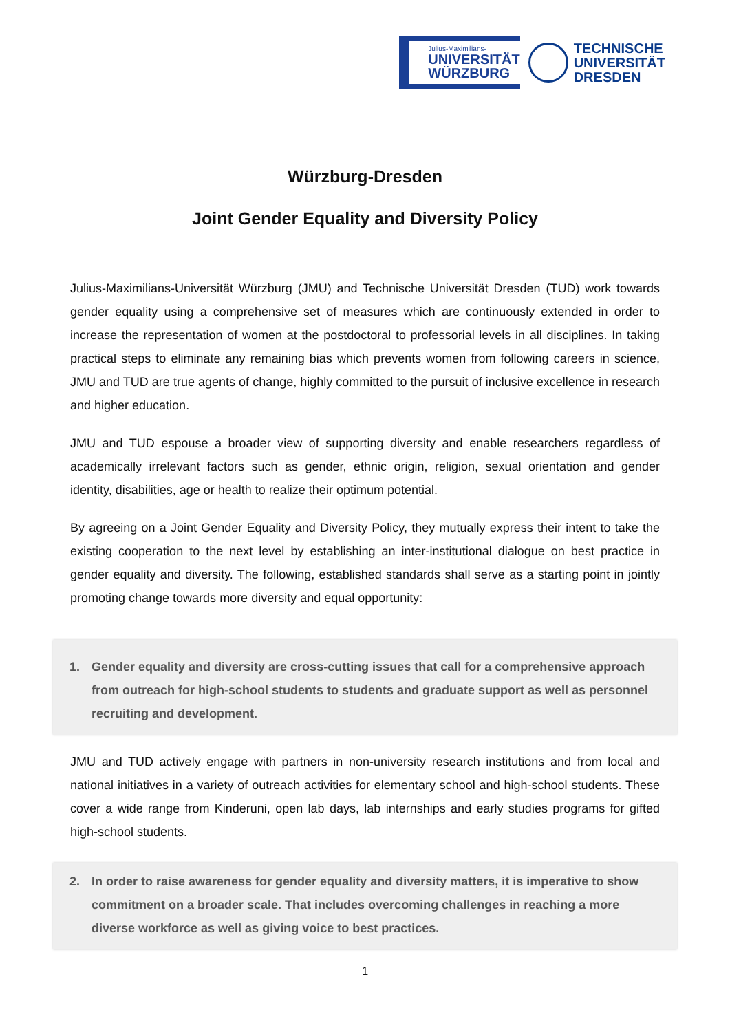Julius-Maximilians-
UNIVERSITÄT
WÜRZBURG
TECHNISCHE
UNIVERSITÄT
DRESDEN
Würzburg-Dresden
Joint Gender Equality and Diversity Policy
Julius-Maximilians-Universität Würzburg (JMU) and Technische Universität Dresden (TUD) work towards gender equality using a comprehensive set of measures which are continuously extended in order to increase the representation of women at the postdoctoral to professorial levels in all disciplines. In taking practical steps to eliminate any remaining bias which prevents women from following careers in science, JMU and TUD are true agents of change, highly committed to the pursuit of inclusive excellence in research and higher education.
JMU and TUD espouse a broader view of supporting diversity and enable researchers regardless of academically irrelevant factors such as gender, ethnic origin, religion, sexual orientation and gender identity, disabilities, age or health to realize their optimum potential.
By agreeing on a Joint Gender Equality and Diversity Policy, they mutually express their intent to take the existing cooperation to the next level by establishing an inter-institutional dialogue on best practice in gender equality and diversity. The following, established standards shall serve as a starting point in jointly promoting change towards more diversity and equal opportunity:
1. Gender equality and diversity are cross-cutting issues that call for a comprehensive approach from outreach for high-school students to students and graduate support as well as personnel recruiting and development.
JMU and TUD actively engage with partners in non-university research institutions and from local and national initiatives in a variety of outreach activities for elementary school and high-school students. These cover a wide range from Kinderuni, open lab days, lab internships and early studies programs for gifted high-school students.
2. In order to raise awareness for gender equality and diversity matters, it is imperative to show commitment on a broader scale. That includes overcoming challenges in reaching a more diverse workforce as well as giving voice to best practices.
1